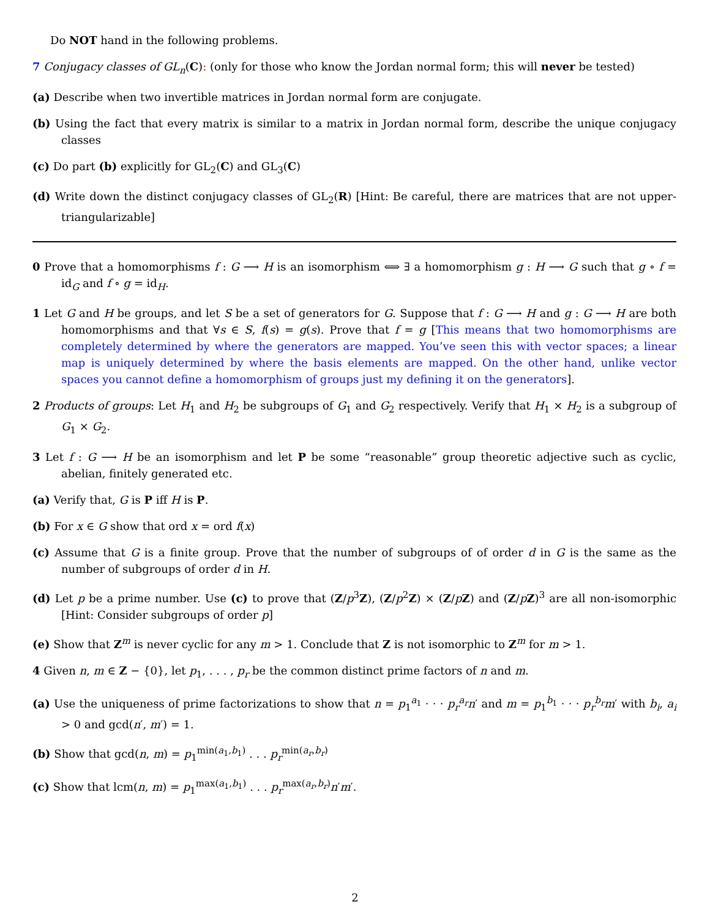Do NOT hand in the following problems.
7 Conjugacy classes of GL<sub>n</sub>(C): (only for those who know the Jordan normal form; this will never be tested)
(a) Describe when two invertible matrices in Jordan normal form are conjugate.
(b) Using the fact that every matrix is similar to a matrix in Jordan normal form, describe the unique conjugacy classes
(c) Do part (b) explicitly for GL<sub>2</sub>(C) and GL<sub>3</sub>(C)
(d) Write down the distinct conjugacy classes of GL<sub>2</sub>(R) [Hint: Be careful, there are matrices that are not upper-triangularizable]
0 Prove that a homomorphisms f : G ⟶ H is an isomorphism ⟺ ∃ a homomorphism g : H ⟶ G such that g ∘ f = id<sub>G</sub> and f ∘ g = id<sub>H</sub>.
1 Let G and H be groups, and let S be a set of generators for G. Suppose that f : G ⟶ H and g : G ⟶ H are both homomorphisms and that ∀s ∈ S, f(s) = g(s). Prove that f = g [This means that two homomorphisms are completely determined by where the generators are mapped. You’ve seen this with vector spaces; a linear map is uniquely determined by where the basis elements are mapped. On the other hand, unlike vector spaces you cannot define a homomorphism of groups just my defining it on the generators].
2 Products of groups: Let H<sub>1</sub> and H<sub>2</sub> be subgroups of G<sub>1</sub> and G<sub>2</sub> respectively. Verify that H<sub>1</sub> × H<sub>2</sub> is a subgroup of G<sub>1</sub> × G<sub>2</sub>.
3 Let f : G ⟶ H be an isomorphism and let P be some “reasonable” group theoretic adjective such as cyclic, abelian, finitely generated etc.
(a) Verify that, G is P iff H is P.
(b) For x ∈ G show that ord x = ord f(x)
(c) Assume that G is a finite group. Prove that the number of subgroups of of order d in G is the same as the number of subgroups of order d in H.
(d) Let p be a prime number. Use (c) to prove that (Z/p<sup>3</sup>Z), (Z/p<sup>2</sup>Z) × (Z/pZ) and (Z/pZ)<sup>3</sup> are all non-isomorphic [Hint: Consider subgroups of order p]
(e) Show that Z<sup>m</sup> is never cyclic for any m > 1. Conclude that Z is not isomorphic to Z<sup>m</sup> for m > 1.
4 Given n, m ∈ Z − {0}, let p<sub>1</sub>, . . . , p<sub>r</sub> be the common distinct prime factors of n and m.
(a) Use the uniqueness of prime factorizations to show that n = p<sub>1</sub><sup>a<sub>1</sub></sup> · · · p<sub>r</sub><sup>a<sub>r</sub></sup>n′ and m = p<sub>1</sub><sup>b<sub>1</sub></sup> · · · p<sub>r</sub><sup>b<sub>r</sub></sup>m′ with b<sub>i</sub>, a<sub>i</sub> > 0 and gcd(n′, m′) = 1.
(b) Show that gcd(n, m) = p<sub>1</sub><sup>min(a<sub>1</sub>,b<sub>1</sub>)</sup> . . . p<sub>r</sub><sup>min(a<sub>r</sub>,b<sub>r</sub>)</sup>
(c) Show that lcm(n, m) = p<sub>1</sub><sup>max(a<sub>1</sub>,b<sub>1</sub>)</sup> . . . p<sub>r</sub><sup>max(a<sub>r</sub>,b<sub>r</sub>)</sup>n′m′.
2